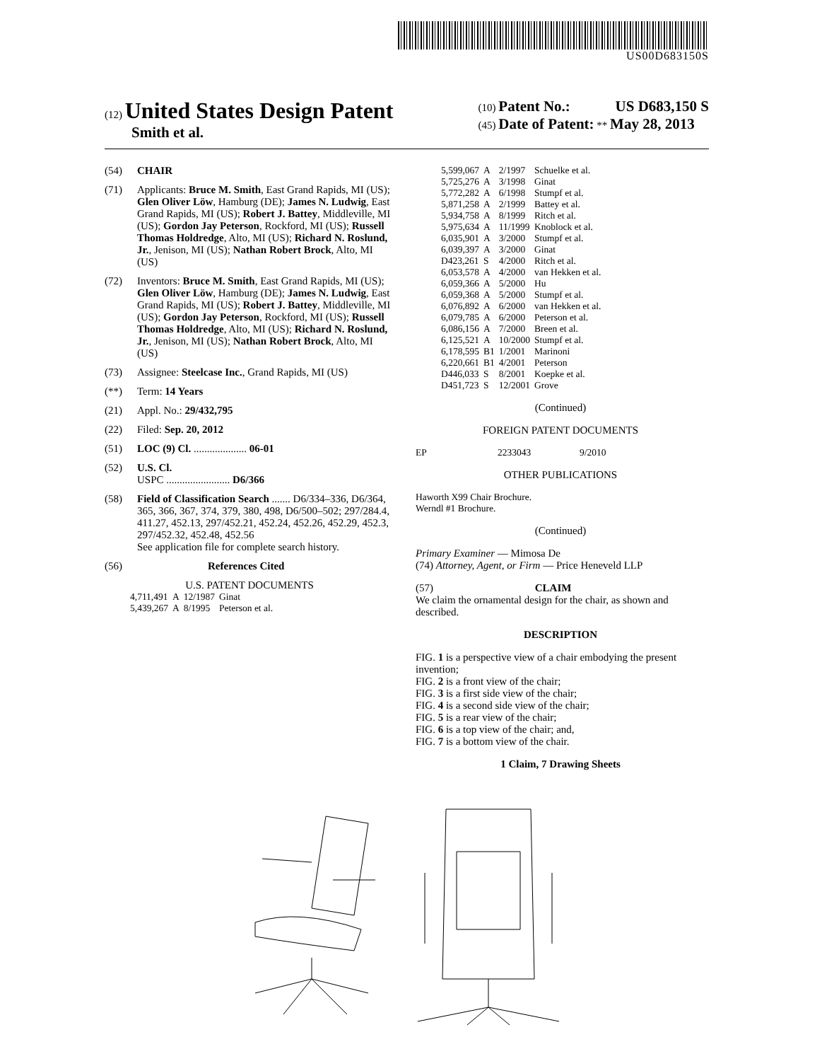US00D683150S
(12) United States Design Patent
Smith et al.
(10) Patent No.: US D683,150 S
(45) Date of Patent: ** May 28, 2013
(54) CHAIR
(71) Applicants: Bruce M. Smith, East Grand Rapids, MI (US); Glen Oliver Löw, Hamburg (DE); James N. Ludwig, East Grand Rapids, MI (US); Robert J. Battey, Middleville, MI (US); Gordon Jay Peterson, Rockford, MI (US); Russell Thomas Holdredge, Alto, MI (US); Richard N. Roslund, Jr., Jenison, MI (US); Nathan Robert Brock, Alto, MI (US)
(72) Inventors: Bruce M. Smith, East Grand Rapids, MI (US); Glen Oliver Löw, Hamburg (DE); James N. Ludwig, East Grand Rapids, MI (US); Robert J. Battey, Middleville, MI (US); Gordon Jay Peterson, Rockford, MI (US); Russell Thomas Holdredge, Alto, MI (US); Richard N. Roslund, Jr., Jenison, MI (US); Nathan Robert Brock, Alto, MI (US)
(73) Assignee: Steelcase Inc., Grand Rapids, MI (US)
(**) Term: 14 Years
(21) Appl. No.: 29/432,795
(22) Filed: Sep. 20, 2012
(51) LOC (9) Cl. .................... 06-01
(52) U.S. Cl.
USPC ........................ D6/366
(58) Field of Classification Search ....... D6/334–336, D6/364, 365, 366, 367, 374, 379, 380, 498, D6/500–502; 297/284.4, 411.27, 452.13, 297/452.21, 452.24, 452.26, 452.29, 452.3, 297/452.32, 452.48, 452.56
See application file for complete search history.
(56) References Cited
U.S. PATENT DOCUMENTS
| 4,711,491 | A | 12/1987 | Ginat |
| 5,439,267 | A | 8/1995 | Peterson et al. |
| 5,599,067 | A | 2/1997 | Schuelke et al. |
| 5,725,276 | A | 3/1998 | Ginat |
| 5,772,282 | A | 6/1998 | Stumpf et al. |
| 5,871,258 | A | 2/1999 | Battey et al. |
| 5,934,758 | A | 8/1999 | Ritch et al. |
| 5,975,634 | A | 11/1999 | Knoblock et al. |
| 6,035,901 | A | 3/2000 | Stumpf et al. |
| 6,039,397 | A | 3/2000 | Ginat |
| D423,261 | S | 4/2000 | Ritch et al. |
| 6,053,578 | A | 4/2000 | van Hekken et al. |
| 6,059,366 | A | 5/2000 | Hu |
| 6,059,368 | A | 5/2000 | Stumpf et al. |
| 6,076,892 | A | 6/2000 | van Hekken et al. |
| 6,079,785 | A | 6/2000 | Peterson et al. |
| 6,086,156 | A | 7/2000 | Breen et al. |
| 6,125,521 | A | 10/2000 | Stumpf et al. |
| 6,178,595 | B1 | 1/2001 | Marinoni |
| 6,220,661 | B1 | 4/2001 | Peterson |
| D446,033 | S | 8/2001 | Koepke et al. |
| D451,723 | S | 12/2001 | Grove |
(Continued)
FOREIGN PATENT DOCUMENTS
| EP | 2233043 | 9/2010 |
OTHER PUBLICATIONS
Haworth X99 Chair Brochure.
Werndl #1 Brochure.
(Continued)
Primary Examiner — Mimosa De
(74) Attorney, Agent, or Firm — Price Heneveld LLP
(57) CLAIM
We claim the ornamental design for the chair, as shown and described.
DESCRIPTION
FIG. 1 is a perspective view of a chair embodying the present invention;
FIG. 2 is a front view of the chair;
FIG. 3 is a first side view of the chair;
FIG. 4 is a second side view of the chair;
FIG. 5 is a rear view of the chair;
FIG. 6 is a top view of the chair; and,
FIG. 7 is a bottom view of the chair.
1 Claim, 7 Drawing Sheets